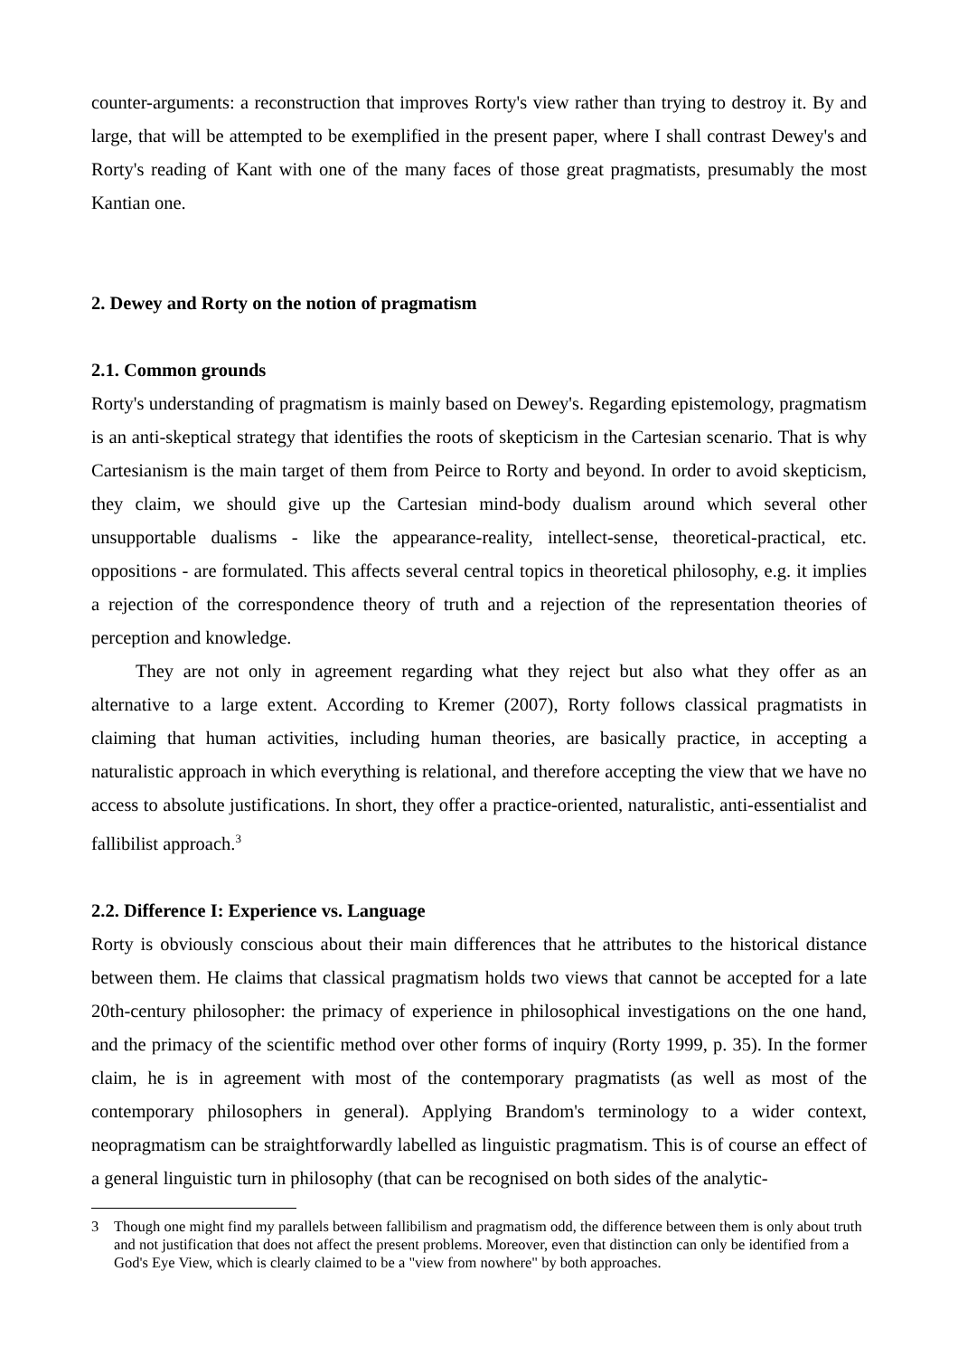counter-arguments: a reconstruction that improves Rorty's view rather than trying to destroy it. By and large, that will be attempted to be exemplified in the present paper, where I shall contrast Dewey's and Rorty's reading of Kant with one of the many faces of those great pragmatists, presumably the most Kantian one.
2. Dewey and Rorty on the notion of pragmatism
2.1. Common grounds
Rorty's understanding of pragmatism is mainly based on Dewey's. Regarding epistemology, pragmatism is an anti-skeptical strategy that identifies the roots of skepticism in the Cartesian scenario. That is why Cartesianism is the main target of them from Peirce to Rorty and beyond. In order to avoid skepticism, they claim, we should give up the Cartesian mind-body dualism around which several other unsupportable dualisms - like the appearance-reality, intellect-sense, theoretical-practical, etc. oppositions - are formulated. This affects several central topics in theoretical philosophy, e.g. it implies a rejection of the correspondence theory of truth and a rejection of the representation theories of perception and knowledge.
They are not only in agreement regarding what they reject but also what they offer as an alternative to a large extent. According to Kremer (2007), Rorty follows classical pragmatists in claiming that human activities, including human theories, are basically practice, in accepting a naturalistic approach in which everything is relational, and therefore accepting the view that we have no access to absolute justifications. In short, they offer a practice-oriented, naturalistic, anti-essentialist and fallibilist approach.<sup>3</sup>
2.2. Difference I: Experience vs. Language
Rorty is obviously conscious about their main differences that he attributes to the historical distance between them. He claims that classical pragmatism holds two views that cannot be accepted for a late 20th-century philosopher: the primacy of experience in philosophical investigations on the one hand, and the primacy of the scientific method over other forms of inquiry (Rorty 1999, p. 35). In the former claim, he is in agreement with most of the contemporary pragmatists (as well as most of the contemporary philosophers in general). Applying Brandom's terminology to a wider context, neopragmatism can be straightforwardly labelled as linguistic pragmatism. This is of course an effect of a general linguistic turn in philosophy (that can be recognised on both sides of the analytic-
3 Though one might find my parallels between fallibilism and pragmatism odd, the difference between them is only about truth and not justification that does not affect the present problems. Moreover, even that distinction can only be identified from a God's Eye View, which is clearly claimed to be a "view from nowhere" by both approaches.